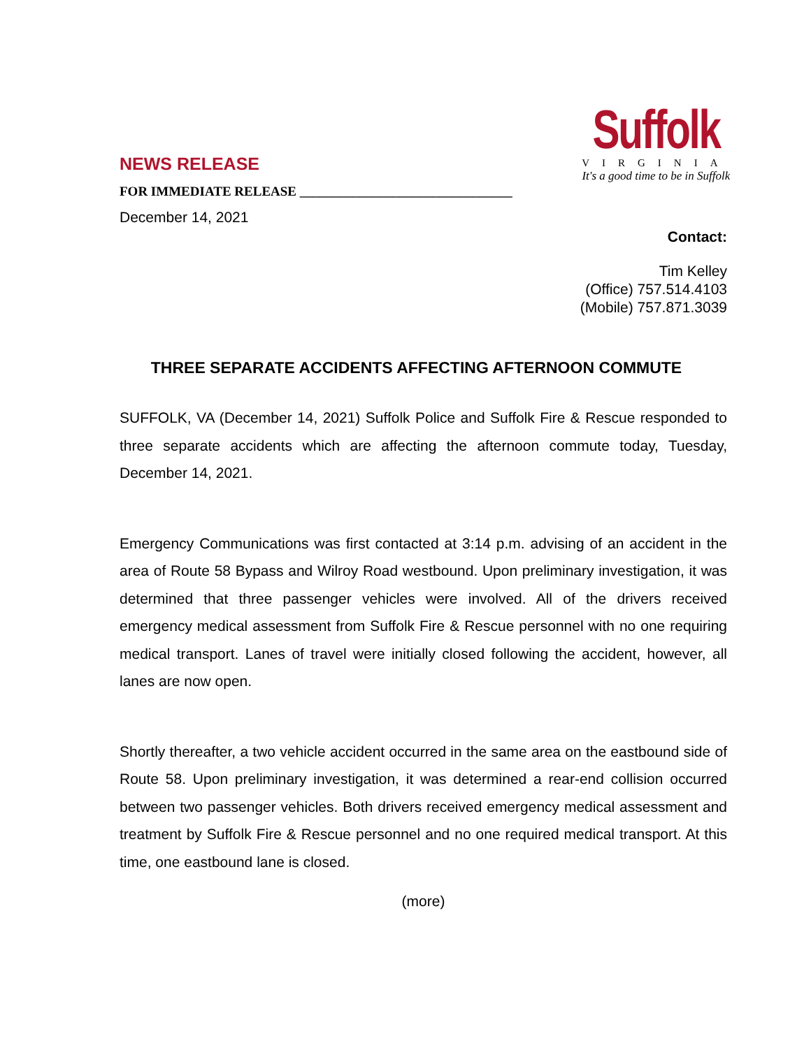NEWS RELEASE
FOR IMMEDIATE RELEASE ________________________________
December 14, 2021
Suffolk
VIRGINIA
It's a good time to be in Suffolk
Contact:
Tim Kelley
(Office) 757.514.4103
(Mobile) 757.871.3039
THREE SEPARATE ACCIDENTS AFFECTING AFTERNOON COMMUTE
SUFFOLK, VA (December 14, 2021) Suffolk Police and Suffolk Fire & Rescue responded to three separate accidents which are affecting the afternoon commute today, Tuesday, December 14, 2021.
Emergency Communications was first contacted at 3:14 p.m. advising of an accident in the area of Route 58 Bypass and Wilroy Road westbound. Upon preliminary investigation, it was determined that three passenger vehicles were involved. All of the drivers received emergency medical assessment from Suffolk Fire & Rescue personnel with no one requiring medical transport. Lanes of travel were initially closed following the accident, however, all lanes are now open.
Shortly thereafter, a two vehicle accident occurred in the same area on the eastbound side of Route 58. Upon preliminary investigation, it was determined a rear-end collision occurred between two passenger vehicles. Both drivers received emergency medical assessment and treatment by Suffolk Fire & Rescue personnel and no one required medical transport. At this time, one eastbound lane is closed.
(more)